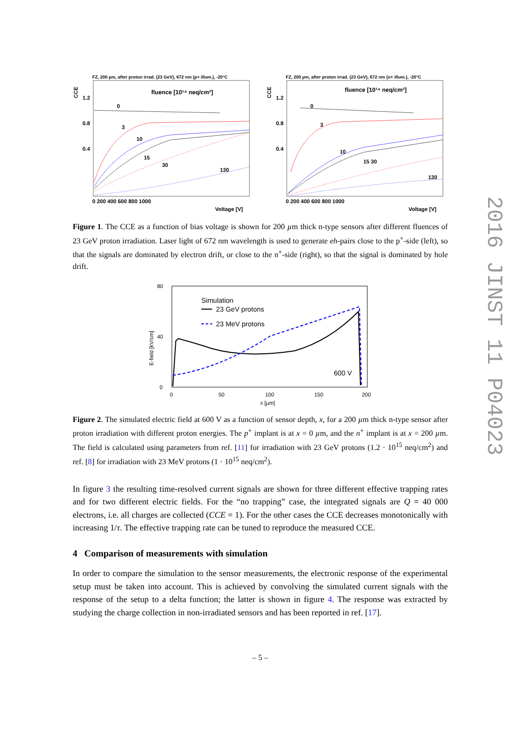FZ, 200 µm, after proton irrad. (23 GeV), 672 nm (p+ illum.), -20°C
CCE
fluence [10¹⁴ neq/cm²]
0
3
10
15
30
130
1.2
0.8
0.4
0 200 400 600 800 1000
Voltage [V]
FZ, 200 µm, after proton irrad. (23 GeV), 672 nm (n+ illum.), -20°C
CCE
fluence [10¹⁴ neq/cm²]
0
3
10
15 30
130
1.2
0.8
0.4
0 200 400 600 800 1000
Voltage [V]
Figure 1. The CCE as a function of bias voltage is shown for 200 µm thick n-type sensors after different fluences of 23 GeV proton irradiation. Laser light of 672 nm wavelength is used to generate eh-pairs close to the p<sup>+</sup>-side (left), so that the signals are dominated by electron drift, or close to the n<sup>+</sup>-side (right), so that the signal is dominated by hole drift.
E-field [kV/cm]
80
40
0
Simulation
23 GeV protons
23 MeV protons
600 V
0
50
100
150
200
x [µm]
Figure 2. The simulated electric field at 600 V as a function of sensor depth, x, for a 200 µm thick n-type sensor after proton irradiation with different proton energies. The p<sup>+</sup> implant is at x = 0 µm, and the n<sup>+</sup> implant is at x = 200 µm. The field is calculated using parameters from ref. [11] for irradiation with 23 GeV protons (1.2 · 10<sup>15</sup> neq/cm<sup>2</sup>) and ref. [8] for irradiation with 23 MeV protons (1 · 10<sup>15</sup> neq/cm<sup>2</sup>).
In figure 3 the resulting time-resolved current signals are shown for three different effective trapping rates and for two different electric fields. For the “no trapping” case, the integrated signals are Q = 40 000 electrons, i.e. all charges are collected (CCE = 1). For the other cases the CCE decreases monotonically with increasing 1/τ. The effective trapping rate can be tuned to reproduce the measured CCE.
4 Comparison of measurements with simulation
In order to compare the simulation to the sensor measurements, the electronic response of the experimental setup must be taken into account. This is achieved by convolving the simulated current signals with the response of the setup to a delta function; the latter is shown in figure 4. The response was extracted by studying the charge collection in non-irradiated sensors and has been reported in ref. [17].
– 5 –
2016 JINST 11 P04023